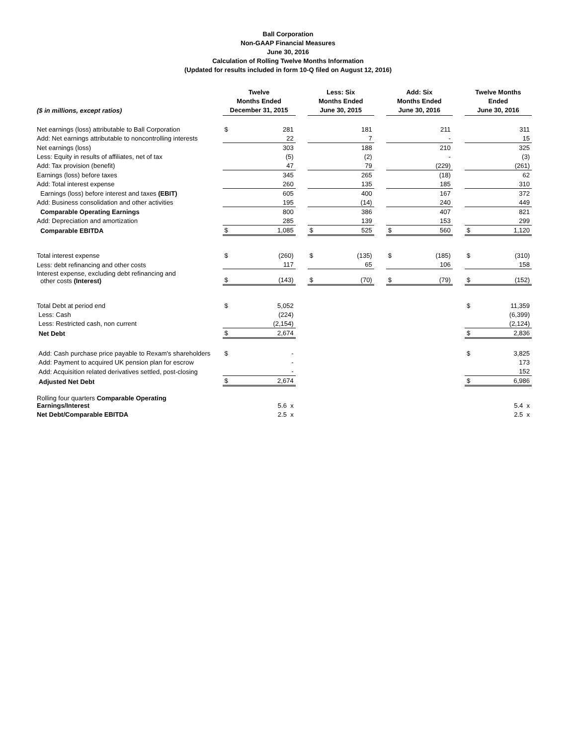Ball Corporation
Non-GAAP Financial Measures
June 30, 2016
Calculation of Rolling Twelve Months Information
(Updated for results included in form 10-Q filed on August 12, 2016)
| ($ in millions, except ratios) | Twelve Months Ended December 31, 2015 | | | Less: Six Months Ended June 30, 2015 | | | Add: Six Months Ended June 30, 2016 | | | Twelve Months Ended June 30, 2016 | |
| --- | --- | --- | --- | --- | --- | --- | --- | --- | --- | --- | --- |
| Net earnings (loss) attributable to Ball Corporation | $ | 281 | | | 181 | | | 211 | | | 311 |
| Add: Net earnings attributable to noncontrolling interests | | 22 | | | 7 | | | - | | | 15 |
| Net earnings (loss) | | 303 | | | 188 | | | 210 | | | 325 |
| Less: Equity in results of affiliates, net of tax | | (5) | | | (2) | | | - | | | (3) |
| Add: Tax provision (benefit) | | 47 | | | 79 | | | (229) | | | (261) |
| Earnings (loss) before taxes | | 345 | | | 265 | | | (18) | | | 62 |
| Add: Total interest expense | | 260 | | | 135 | | | 185 | | | 310 |
| Earnings (loss) before interest and taxes (EBIT) | | 605 | | | 400 | | | 167 | | | 372 |
| Add: Business consolidation and other activities | | 195 | | | (14) | | | 240 | | | 449 |
| Comparable Operating Earnings | | 800 | | | 386 | | | 407 | | | 821 |
| Add: Depreciation and amortization | | 285 | | | 139 | | | 153 | | | 299 |
| Comparable EBITDA | $ | 1,085 | | $ | 525 | | $ | 560 | | $ | 1,120 |
| Total interest expense | $ | (260) | | $ | (135) | | $ | (185) | | $ | (310) |
| Less: debt refinancing and other costs | | 117 | | | 65 | | | 106 | | | 158 |
| Interest expense, excluding debt refinancing and other costs (Interest) | $ | (143) | | $ | (70) | | $ | (79) | | $ | (152) |
| Total Debt at period end | $ | 5,052 | | | | | | | | $ | 11,359 |
| Less: Cash | | (224) | | | | | | | | | (6,399) |
| Less: Restricted cash, non current | | (2,154) | | | | | | | | | (2,124) |
| Net Debt | $ | 2,674 | | | | | | | | $ | 2,836 |
| Add: Cash purchase price payable to Rexam's shareholders | $ | - | | | | | | | | $ | 3,825 |
| Add: Payment to acquired UK pension plan for escrow | | - | | | | | | | | | 173 |
| Add: Acquisition related derivatives settled, post-closing | | - | | | | | | | | | 152 |
| Adjusted Net Debt | $ | 2,674 | | | | | | | | $ | 6,986 |
| Rolling four quarters Comparable Operating Earnings/Interest | | 5.6 x | | | | | | | | | 5.4 x |
| Net Debt/Comparable EBITDA | | 2.5 x | | | | | | | | | 2.5 x |